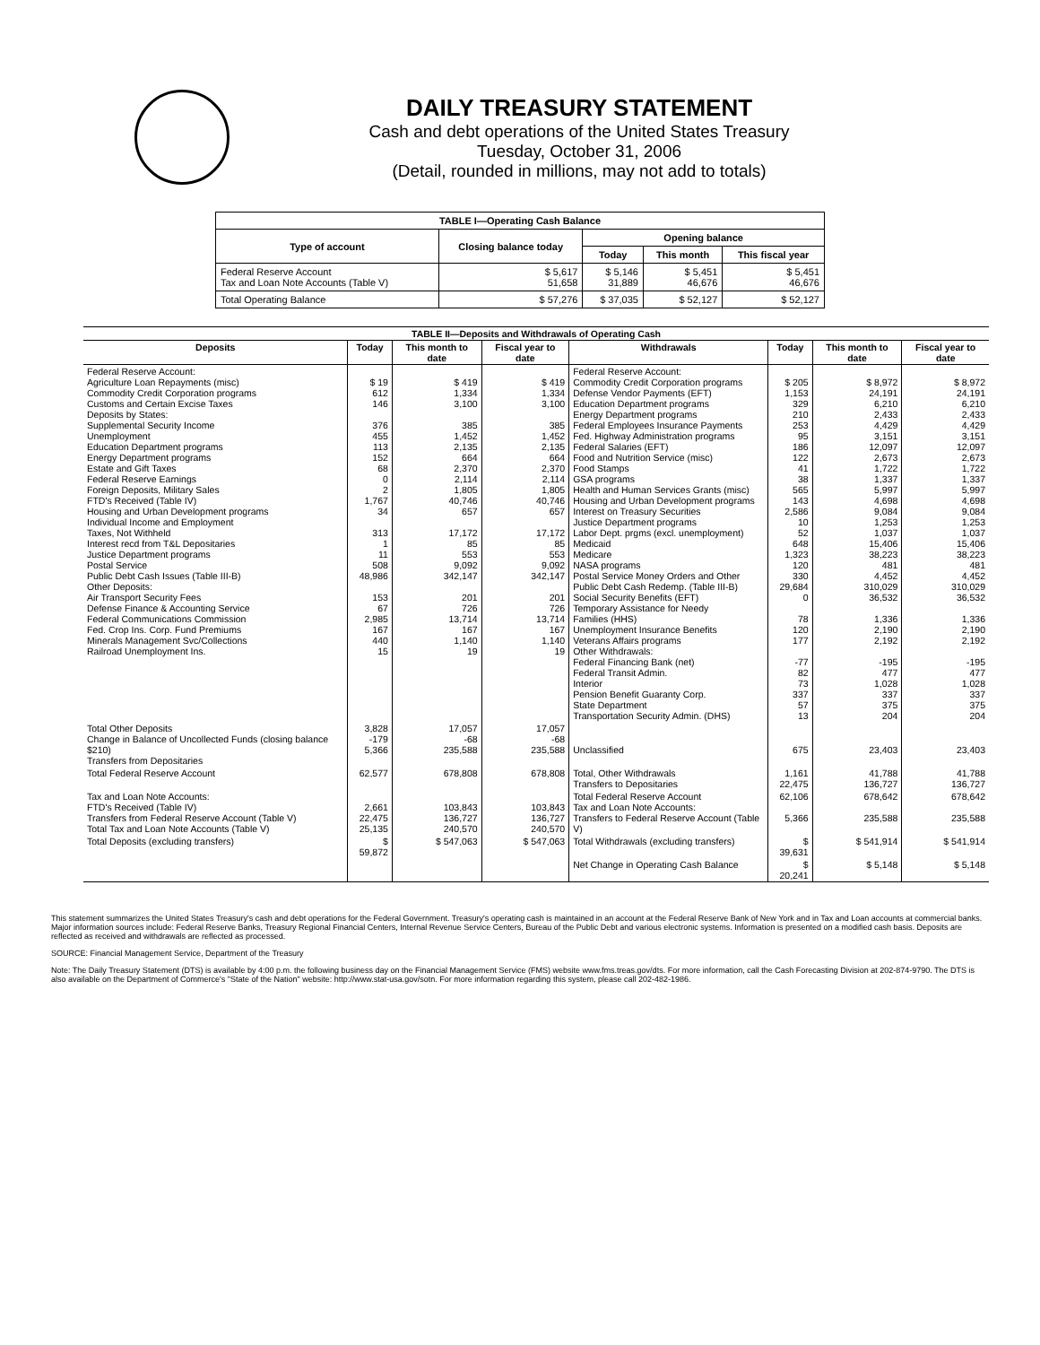DAILY TREASURY STATEMENT
Cash and debt operations of the United States Treasury
Tuesday, October 31, 2006
(Detail, rounded in millions, may not add to totals)
| TABLE I—Operating Cash Balance | | | | |
| Type of account | Closing balance today | Opening balance | | |
| | | Today | This month | This fiscal year |
| Federal Reserve Account Tax and Loan Note Accounts (Table V) | $ 5,617 51,658 | $ 5,146 31,889 | $ 5,451 46,676 | $ 5,451 46,676 |
| Total Operating Balance | $ 57,276 | $ 37,035 | $ 52,127 | $ 52,127 |
| TABLE II—Deposits and Withdrawals of Operating Cash | | | | | | | |
| Deposits | Today | This month to date | Fiscal year to date | Withdrawals | Today | This month to date | Fiscal year to date |
| Federal Reserve Account: Agriculture Loan Repayments (misc) Commodity Credit Corporation programs Customs and Certain Excise Taxes Deposits by States: Supplemental Security Income Unemployment Education Department programs Energy Department programs Estate and Gift Taxes Federal Reserve Earnings Foreign Deposits, Military Sales FTD's Received (Table IV) Housing and Urban Development programs Individual Income and Employment Taxes, Not Withheld Interest recd from T&L Depositaries Justice Department programs Postal Service Public Debt Cash Issues (Table III-B) Other Deposits: Air Transport Security Fees Defense Finance & Accounting Service Federal Communications Commission Fed. Crop Ins. Corp. Fund Premiums Minerals Management Svc/Collections Railroad Unemployment Ins. | $ 19 612 146 376 455 113 152 68 0 2 1,767 34 313 1 11 508 48,986 153 67 2,985 167 440 15 | $ 419 1,334 3,100 385 1,452 2,135 664 2,370 2,114 1,805 40,746 657 17,172 85 553 9,092 342,147 201 726 13,714 167 1,140 19 | $ 419 1,334 3,100 385 1,452 2,135 664 2,370 2,114 1,805 40,746 657 17,172 85 553 9,092 342,147 201 726 13,714 167 1,140 19 | Federal Reserve Account: Commodity Credit Corporation programs Defense Vendor Payments (EFT) Education Department programs Energy Department programs Federal Employees Insurance Payments Fed. Highway Administration programs Federal Salaries (EFT) Food and Nutrition Service (misc) Food Stamps GSA programs Health and Human Services Grants (misc) Housing and Urban Development programs Interest on Treasury Securities Justice Department programs Labor Dept. prgms (excl. unemployment) Medicaid Medicare NASA programs Postal Service Money Orders and Other Public Debt Cash Redemp. (Table III-B) Social Security Benefits (EFT) Temporary Assistance for Needy Families (HHS) Unemployment Insurance Benefits Veterans Affairs programs Other Withdrawals: Federal Financing Bank (net) Federal Transit Admin. Interior Pension Benefit Guaranty Corp. State Department Transportation Security Admin. (DHS) | $ 205 1,153 329 210 253 95 186 122 41 38 565 143 2,586 10 52 648 1,323 120 330 29,684 0 78 120 177 -77 82 73 337 57 13 | $ 8,972 24,191 6,210 2,433 4,429 3,151 12,097 2,673 1,722 1,337 5,997 4,698 9,084 1,253 1,037 15,406 38,223 481 4,452 310,029 36,532 1,336 2,190 2,192 -195 477 1,028 337 375 204 | $ 8,972 24,191 6,210 2,433 4,429 3,151 12,097 2,673 1,722 1,337 5,997 4,698 9,084 1,253 1,037 15,406 38,223 481 4,452 310,029 36,532 1,336 2,190 2,192 -195 477 1,028 337 375 204 |
| Total Other Deposits Change in Balance of Uncollected Funds (closing balance $210) Transfers from Depositaries | 3,828 -179 5,366 | 17,057 -68 235,588 | 17,057 -68 235,588 | Unclassified | 675 | 23,403 | 23,403 |
| Total Federal Reserve Account | 62,577 | 678,808 | 678,808 | Total, Other Withdrawals Transfers to Depositaries | 1,161 22,475 | 41,788 136,727 | 41,788 136,727 |
| Tax and Loan Note Accounts: FTD's Received (Table IV) Transfers from Federal Reserve Account (Table V) Total Tax and Loan Note Accounts (Table V) | 2,661 22,475 25,135 | 103,843 136,727 240,570 | 103,843 136,727 240,570 | Total Federal Reserve Account Tax and Loan Note Accounts: Transfers to Federal Reserve Account (Table V) | 62,106 5,366 | 678,642 235,588 | 678,642 235,588 |
| Total Deposits (excluding transfers) | $ 59,872 | $ 547,063 | $ 547,063 | Total Withdrawals (excluding transfers) | $ 39,631 | $ 541,914 | $ 541,914 |
| | | | | Net Change in Operating Cash Balance | $ 20,241 | $ 5,148 | $ 5,148 |
This statement summarizes the United States Treasury's cash and debt operations for the Federal Government. Treasury's operating cash is maintained in an account at the Federal Reserve Bank of New York and in Tax and Loan accounts at commercial banks. Major information sources include: Federal Reserve Banks, Treasury Regional Financial Centers, Internal Revenue Service Centers, Bureau of the Public Debt and various electronic systems. Information is presented on a modified cash basis. Deposits are reflected as received and withdrawals are reflected as processed.
SOURCE: Financial Management Service, Department of the Treasury
Note: The Daily Treasury Statement (DTS) is available by 4:00 p.m. the following business day on the Financial Management Service (FMS) website www.fms.treas.gov/dts. For more information, call the Cash Forecasting Division at 202-874-9790. The DTS is also available on the Department of Commerce's "State of the Nation" website: http://www.stat-usa.gov/sotn. For more information regarding this system, please call 202-482-1986.